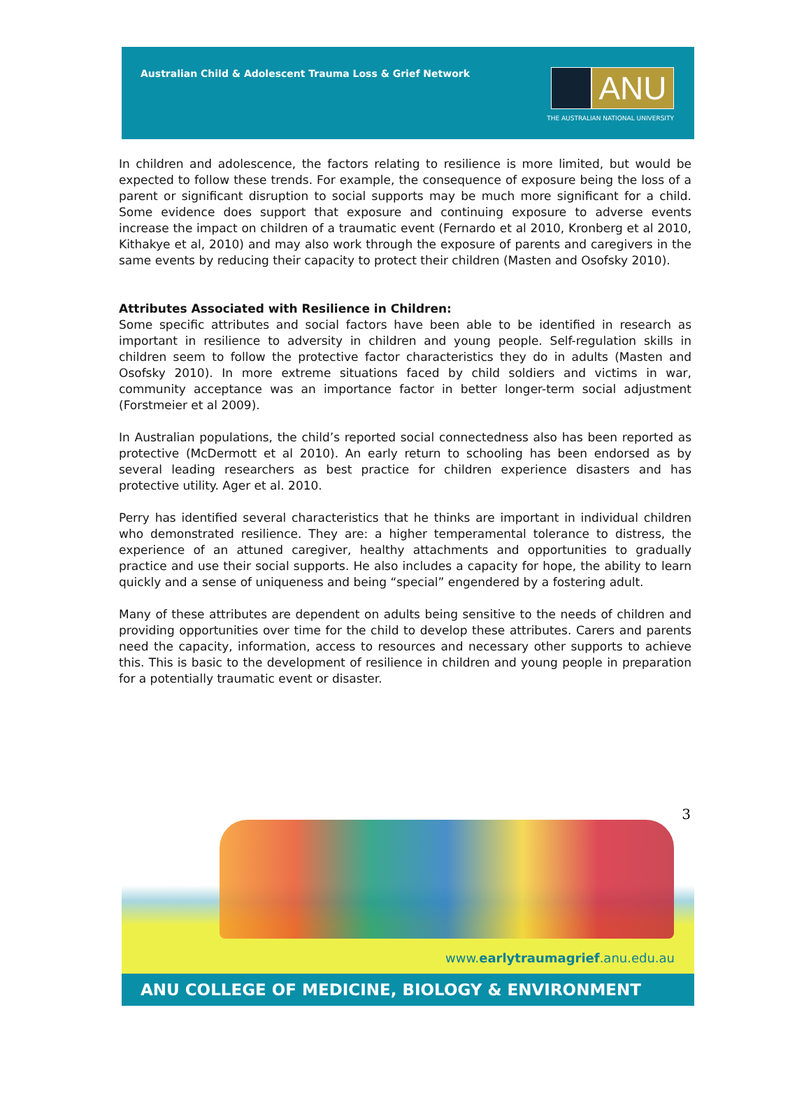Australian Child & Adolescent Trauma Loss & Grief Network
ANU
THE AUSTRALIAN NATIONAL UNIVERSITY
In children and adolescence, the factors relating to resilience is more limited, but would be expected to follow these trends. For example, the consequence of exposure being the loss of a parent or significant disruption to social supports may be much more significant for a child. Some evidence does support that exposure and continuing exposure to adverse events increase the impact on children of a traumatic event (Fernardo et al 2010, Kronberg et al 2010, Kithakye et al, 2010) and may also work through the exposure of parents and caregivers in the same events by reducing their capacity to protect their children (Masten and Osofsky 2010).
Attributes Associated with Resilience in Children:
Some specific attributes and social factors have been able to be identified in research as important in resilience to adversity in children and young people. Self-regulation skills in children seem to follow the protective factor characteristics they do in adults (Masten and Osofsky 2010). In more extreme situations faced by child soldiers and victims in war, community acceptance was an importance factor in better longer-term social adjustment (Forstmeier et al 2009).
In Australian populations, the child’s reported social connectedness also has been reported as protective (McDermott et al 2010). An early return to schooling has been endorsed as by several leading researchers as best practice for children experience disasters and has protective utility. Ager et al. 2010.
Perry has identified several characteristics that he thinks are important in individual children who demonstrated resilience. They are: a higher temperamental tolerance to distress, the experience of an attuned caregiver, healthy attachments and opportunities to gradually practice and use their social supports. He also includes a capacity for hope, the ability to learn quickly and a sense of uniqueness and being “special” engendered by a fostering adult.
Many of these attributes are dependent on adults being sensitive to the needs of children and providing opportunities over time for the child to develop these attributes. Carers and parents need the capacity, information, access to resources and necessary other supports to achieve this. This is basic to the development of resilience in children and young people in preparation for a potentially traumatic event or disaster.
3
www.earlytraumagrief.anu.edu.au
ANU COLLEGE OF MEDICINE, BIOLOGY & ENVIRONMENT